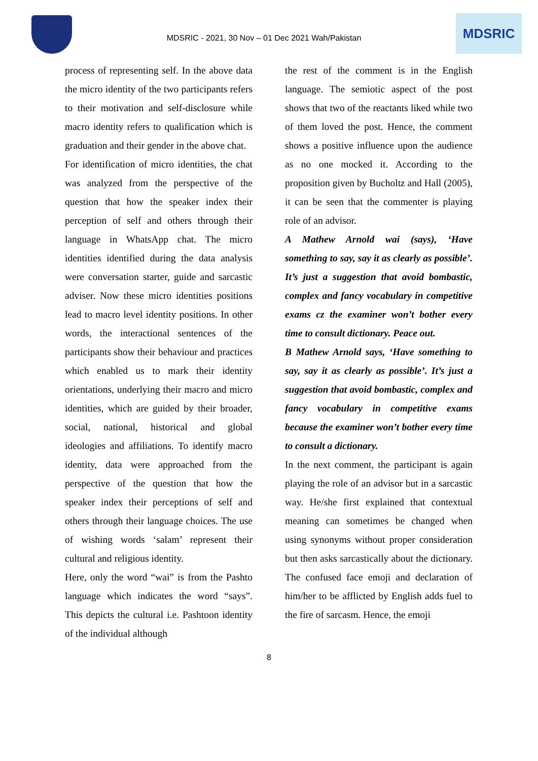MDSRIC - 2021, 30 Nov – 01 Dec 2021 Wah/Pakistan
MDSRIC
process of representing self. In the above data the micro identity of the two participants refers to their motivation and self-disclosure while macro identity refers to qualification which is graduation and their gender in the above chat.
For identification of micro identities, the chat was analyzed from the perspective of the question that how the speaker index their perception of self and others through their language in WhatsApp chat. The micro identities identified during the data analysis were conversation starter, guide and sarcastic adviser. Now these micro identities positions lead to macro level identity positions. In other words, the interactional sentences of the participants show their behaviour and practices which enabled us to mark their identity orientations, underlying their macro and micro identities, which are guided by their broader, social, national, historical and global ideologies and affiliations. To identify macro identity, data were approached from the perspective of the question that how the speaker index their perceptions of self and others through their language choices. The use of wishing words ‘salam’ represent their cultural and religious identity.
Here, only the word “wai” is from the Pashto language which indicates the word “says”. This depicts the cultural i.e. Pashtoon identity of the individual although
the rest of the comment is in the English language. The semiotic aspect of the post shows that two of the reactants liked while two of them loved the post. Hence, the comment shows a positive influence upon the audience as no one mocked it. According to the proposition given by Bucholtz and Hall (2005), it can be seen that the commenter is playing role of an advisor.
A Mathew Arnold wai (says), ‘Have something to say, say it as clearly as possible’. It’s just a suggestion that avoid bombastic, complex and fancy vocabulary in competitive exams cz the examiner won’t bother every time to consult dictionary. Peace out.
B Mathew Arnold says, ‘Have something to say, say it as clearly as possible’. It’s just a suggestion that avoid bombastic, complex and fancy vocabulary in competitive exams because the examiner won’t bother every time to consult a dictionary.
In the next comment, the participant is again playing the role of an advisor but in a sarcastic way. He/she first explained that contextual meaning can sometimes be changed when using synonyms without proper consideration but then asks sarcastically about the dictionary. The confused face emoji and declaration of him/her to be afflicted by English adds fuel to the fire of sarcasm. Hence, the emoji
8